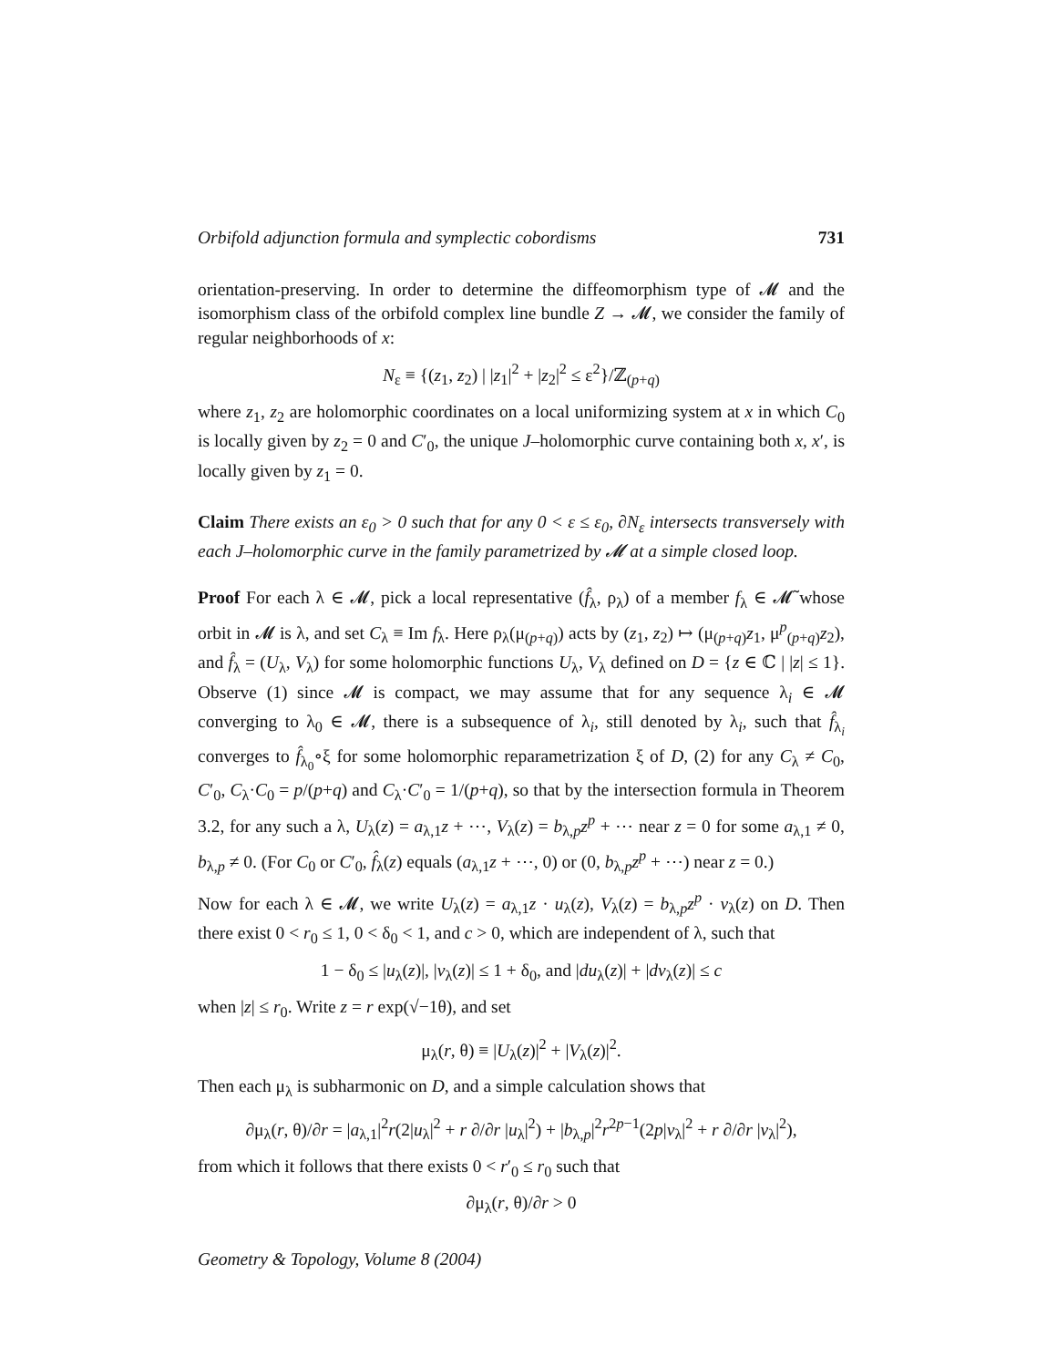Orbifold adjunction formula and symplectic cobordisms 731
orientation-preserving. In order to determine the diffeomorphism type of 𝓜 and the isomorphism class of the orbifold complex line bundle Z → 𝓜, we consider the family of regular neighborhoods of x:
N<sub>ε</sub> ≡ {(z<sub>1</sub>, z<sub>2</sub>) | |z<sub>1</sub>|<sup>2</sup> + |z<sub>2</sub>|<sup>2</sup> ≤ ε<sup>2</sup>}/ℤ<sub>(p+q)</sub>
where z<sub>1</sub>, z<sub>2</sub> are holomorphic coordinates on a local uniformizing system at x in which C<sub>0</sub> is locally given by z<sub>2</sub> = 0 and C′<sub>0</sub>, the unique J–holomorphic curve containing both x, x′, is locally given by z<sub>1</sub> = 0.
Claim There exists an ε<sub>0</sub> > 0 such that for any 0 < ε ≤ ε<sub>0</sub>, ∂N<sub>ε</sub> intersects transversely with each J–holomorphic curve in the family parametrized by 𝓜 at a simple closed loop.
Proof For each λ ∈ 𝓜, pick a local representative (f̂<sub>λ</sub>, ρ<sub>λ</sub>) of a member f<sub>λ</sub> ∈ 𝓜̃ whose orbit in 𝓜 is λ, and set C<sub>λ</sub> ≡ Im f<sub>λ</sub>. Here ρ<sub>λ</sub>(μ<sub>(p+q)</sub>) acts by (z<sub>1</sub>, z<sub>2</sub>) ↦ (μ<sub>(p+q)</sub>z<sub>1</sub>, μ<sup>p</sup><sub>(p+q)</sub>z<sub>2</sub>), and f̂<sub>λ</sub> = (U<sub>λ</sub>, V<sub>λ</sub>) for some holomorphic functions U<sub>λ</sub>, V<sub>λ</sub> defined on D = {z ∈ ℂ | |z| ≤ 1}. Observe (1) since 𝓜 is compact, we may assume that for any sequence λ<sub>i</sub> ∈ 𝓜 converging to λ<sub>0</sub> ∈ 𝓜, there is a subsequence of λ<sub>i</sub>, still denoted by λ<sub>i</sub>, such that f̂<sub>λ<sub>i</sub></sub> converges to f̂<sub>λ<sub>0</sub></sub>∘ξ for some holomorphic reparametrization ξ of D, (2) for any C<sub>λ</sub> ≠ C<sub>0</sub>, C′<sub>0</sub>, C<sub>λ</sub>·C<sub>0</sub> = p/(p+q) and C<sub>λ</sub>·C′<sub>0</sub> = 1/(p+q), so that by the intersection formula in Theorem 3.2, for any such a λ, U<sub>λ</sub>(z) = a<sub>λ,1</sub>z + ⋯, V<sub>λ</sub>(z) = b<sub>λ,p</sub>z<sup>p</sup> + ⋯ near z = 0 for some a<sub>λ,1</sub> ≠ 0, b<sub>λ,p</sub> ≠ 0. (For C<sub>0</sub> or C′<sub>0</sub>, f̂<sub>λ</sub>(z) equals (a<sub>λ,1</sub>z + ⋯, 0) or (0, b<sub>λ,p</sub>z<sup>p</sup> + ⋯) near z = 0.)
Now for each λ ∈ 𝓜, we write U<sub>λ</sub>(z) = a<sub>λ,1</sub>z · u<sub>λ</sub>(z), V<sub>λ</sub>(z) = b<sub>λ,p</sub>z<sup>p</sup> · v<sub>λ</sub>(z) on D. Then there exist 0 < r<sub>0</sub> ≤ 1, 0 < δ<sub>0</sub> < 1, and c > 0, which are independent of λ, such that
1 − δ<sub>0</sub> ≤ |u<sub>λ</sub>(z)|, |v<sub>λ</sub>(z)| ≤ 1 + δ<sub>0</sub>, and |du<sub>λ</sub>(z)| + |dv<sub>λ</sub>(z)| ≤ c
when |z| ≤ r<sub>0</sub>. Write z = r exp(√−1θ), and set
μ<sub>λ</sub>(r, θ) ≡ |U<sub>λ</sub>(z)|<sup>2</sup> + |V<sub>λ</sub>(z)|<sup>2</sup>.
Then each μ<sub>λ</sub> is subharmonic on D, and a simple calculation shows that
∂μ<sub>λ</sub>(r, θ)/∂r = |a<sub>λ,1</sub>|<sup>2</sup>r(2|u<sub>λ</sub>|<sup>2</sup> + r ∂/∂r |u<sub>λ</sub>|<sup>2</sup>) + |b<sub>λ,p</sub>|<sup>2</sup>r<sup>2p−1</sup>(2p|v<sub>λ</sub>|<sup>2</sup> + r ∂/∂r |v<sub>λ</sub>|<sup>2</sup>),
from which it follows that there exists 0 < r′<sub>0</sub> ≤ r<sub>0</sub> such that
∂μ<sub>λ</sub>(r, θ)/∂r > 0
Geometry & Topology, Volume 8 (2004)